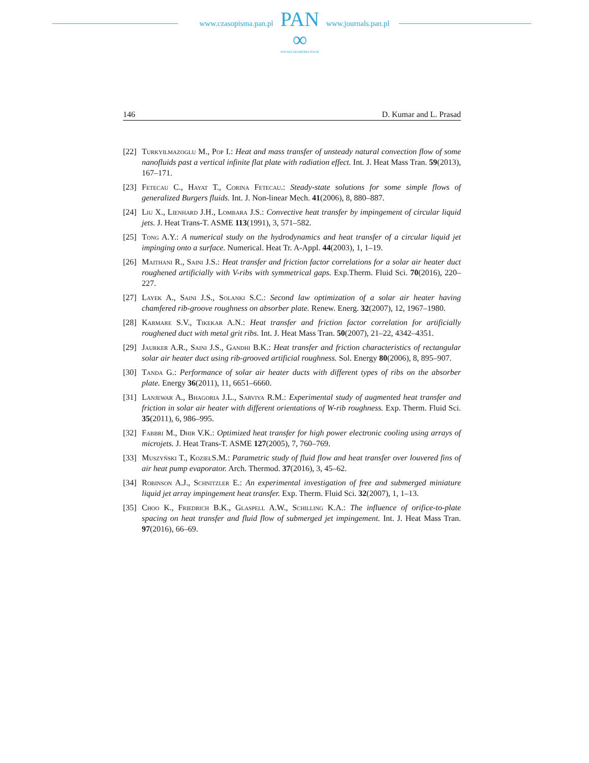www.czasopisma.pan.pl
PAN
∞
POLSKA AKADEMIA NAUK
www.journals.pan.pl
146 D. Kumar and L. Prasad
[22]
Turkyilmazoglu M., Pop I.: Heat and mass transfer of unsteady natural convection flow of some nanofluids past a vertical infinite flat plate with radiation effect. Int. J. Heat Mass Tran. 59(2013), 167–171.
[23]
Fetecau C., Hayat T., Corina Fetecau.: Steady-state solutions for some simple flows of generalized Burgers fluids. Int. J. Non-linear Mech. 41(2006), 8, 880–887.
[24]
Liu X., Lienhard J.H., Lombara J.S.: Convective heat transfer by impingement of circular liquid jets. J. Heat Trans-T. ASME 113(1991), 3, 571–582.
[25]
Tong A.Y.: A numerical study on the hydrodynamics and heat transfer of a circular liquid jet impinging onto a surface. Numerical. Heat Tr. A-Appl. 44(2003), 1, 1–19.
[26]
Maithani R., Saini J.S.: Heat transfer and friction factor correlations for a solar air heater duct roughened artificially with V-ribs with symmetrical gaps. Exp.Therm. Fluid Sci. 70(2016), 220–227.
[27]
Layek A., Saini J.S., Solanki S.C.: Second law optimization of a solar air heater having chamfered rib-groove roughness on absorber plate. Renew. Energ. 32(2007), 12, 1967–1980.
[28]
Karmare S.V., Tikekar A.N.: Heat transfer and friction factor correlation for artificially roughened duct with metal grit ribs. Int. J. Heat Mass Tran. 50(2007), 21–22, 4342–4351.
[29]
Jaurker A.R., Saini J.S., Gandhi B.K.: Heat transfer and friction characteristics of rectangular solar air heater duct using rib-grooved artificial roughness. Sol. Energy 80(2006), 8, 895–907.
[30]
Tanda G.: Performance of solar air heater ducts with different types of ribs on the absorber plate. Energy 36(2011), 11, 6651–6660.
[31]
Lanjewar A., Bhagoria J.L., Sarviya R.M.: Experimental study of augmented heat transfer and friction in solar air heater with different orientations of W-rib roughness. Exp. Therm. Fluid Sci. 35(2011), 6, 986–995.
[32]
Fabbri M., Dhir V.K.: Optimized heat transfer for high power electronic cooling using arrays of microjets. J. Heat Trans-T. ASME 127(2005), 7, 760–769.
[33]
Muszyński T., KoziełS.M.: Parametric study of fluid flow and heat transfer over louvered fins of air heat pump evaporator. Arch. Thermod. 37(2016), 3, 45–62.
[34]
Robinson A.J., Schnitzler E.: An experimental investigation of free and submerged miniature liquid jet array impingement heat transfer. Exp. Therm. Fluid Sci. 32(2007), 1, 1–13.
[35]
Choo K., Friedrich B.K., Glaspell A.W., Schilling K.A.: The influence of orifice-to-plate spacing on heat transfer and fluid flow of submerged jet impingement. Int. J. Heat Mass Tran. 97(2016), 66–69.